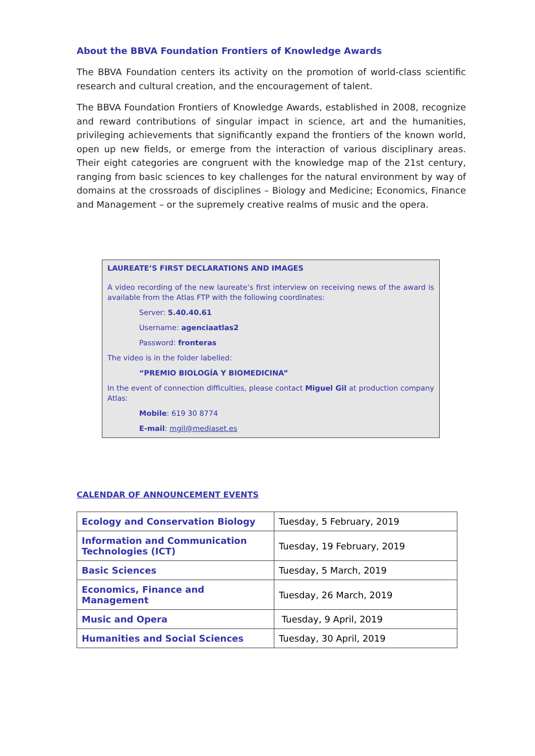About the BBVA Foundation Frontiers of Knowledge Awards
The BBVA Foundation centers its activity on the promotion of world-class scientific research and cultural creation, and the encouragement of talent.
The BBVA Foundation Frontiers of Knowledge Awards, established in 2008, recognize and reward contributions of singular impact in science, art and the humanities, privileging achievements that significantly expand the frontiers of the known world, open up new fields, or emerge from the interaction of various disciplinary areas. Their eight categories are congruent with the knowledge map of the 21st century, ranging from basic sciences to key challenges for the natural environment by way of domains at the crossroads of disciplines – Biology and Medicine; Economics, Finance and Management – or the supremely creative realms of music and the opera.
LAUREATE’S FIRST DECLARATIONS AND IMAGES
A video recording of the new laureate’s first interview on receiving news of the award is available from the Atlas FTP with the following coordinates:
Server: 5.40.40.61
Username: agenciaatlas2
Password: fronteras
The video is in the folder labelled:
“PREMIO BIOLOGÍA Y BIOMEDICINA”
In the event of connection difficulties, please contact Miguel Gil at production company Atlas:
Mobile: 619 30 8774
E-mail: mgil@mediaset.es
CALENDAR OF ANNOUNCEMENT EVENTS
| Ecology and Conservation Biology | Tuesday, 5 February, 2019 |
| Information and Communication Technologies (ICT) | Tuesday, 19 February, 2019 |
| Basic Sciences | Tuesday, 5 March, 2019 |
| Economics, Finance and Management | Tuesday, 26 March, 2019 |
| Music and Opera | Tuesday, 9 April, 2019 |
| Humanities and Social Sciences | Tuesday, 30 April, 2019 |